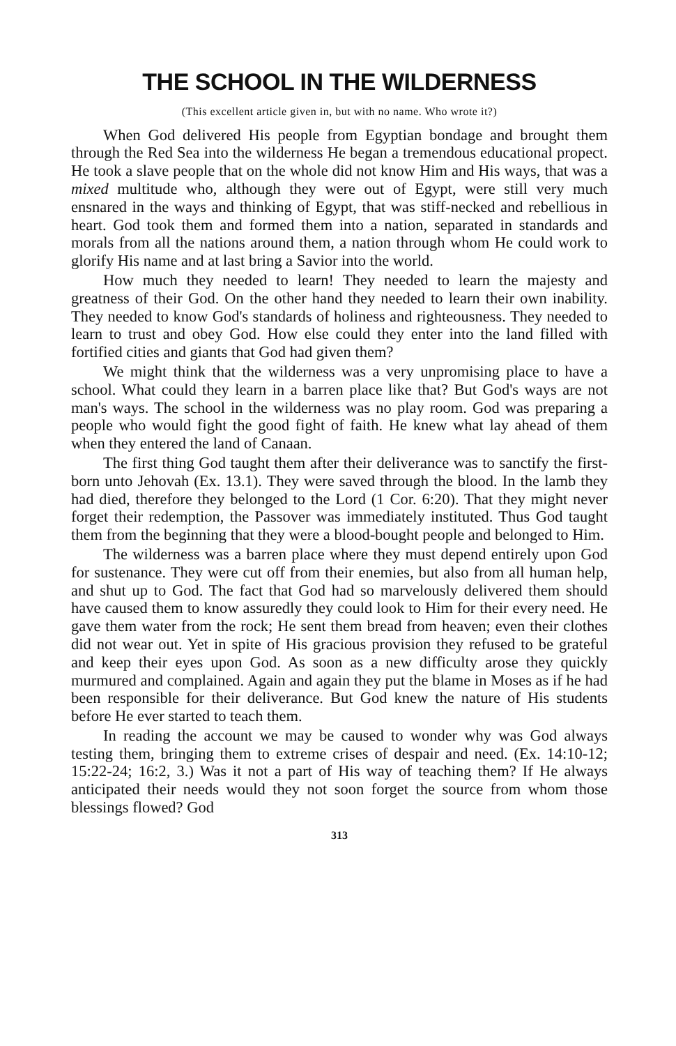THE SCHOOL IN THE WILDERNESS
(This excellent article given in, but with no name. Who wrote it?)
When God delivered His people from Egyptian bondage and brought them through the Red Sea into the wilderness He began a tremendous educational propect. He took a slave people that on the whole did not know Him and His ways, that was a mixed multitude who, although they were out of Egypt, were still very much ensnared in the ways and thinking of Egypt, that was stiff-necked and rebellious in heart. God took them and formed them into a nation, separated in standards and morals from all the nations around them, a nation through whom He could work to glorify His name and at last bring a Savior into the world.
How much they needed to learn! They needed to learn the majesty and greatness of their God. On the other hand they needed to learn their own inability. They needed to know God's standards of holiness and righteousness. They needed to learn to trust and obey God. How else could they enter into the land filled with fortified cities and giants that God had given them?
We might think that the wilderness was a very unpromising place to have a school. What could they learn in a barren place like that? But God's ways are not man's ways. The school in the wilderness was no play room. God was preparing a people who would fight the good fight of faith. He knew what lay ahead of them when they entered the land of Canaan.
The first thing God taught them after their deliverance was to sanctify the first-born unto Jehovah (Ex. 13.1). They were saved through the blood. In the lamb they had died, therefore they belonged to the Lord (1 Cor. 6:20). That they might never forget their redemption, the Passover was immediately instituted. Thus God taught them from the beginning that they were a blood-bought people and belonged to Him.
The wilderness was a barren place where they must depend entirely upon God for sustenance. They were cut off from their enemies, but also from all human help, and shut up to God. The fact that God had so marvelously delivered them should have caused them to know assuredly they could look to Him for their every need. He gave them water from the rock; He sent them bread from heaven; even their clothes did not wear out. Yet in spite of His gracious provision they refused to be grateful and keep their eyes upon God. As soon as a new difficulty arose they quickly murmured and complained. Again and again they put the blame in Moses as if he had been responsible for their deliverance. But God knew the nature of His students before He ever started to teach them.
In reading the account we may be caused to wonder why was God always testing them, bringing them to extreme crises of despair and need. (Ex. 14:10-12; 15:22-24; 16:2, 3.) Was it not a part of His way of teaching them? If He always anticipated their needs would they not soon forget the source from whom those blessings flowed? God
313